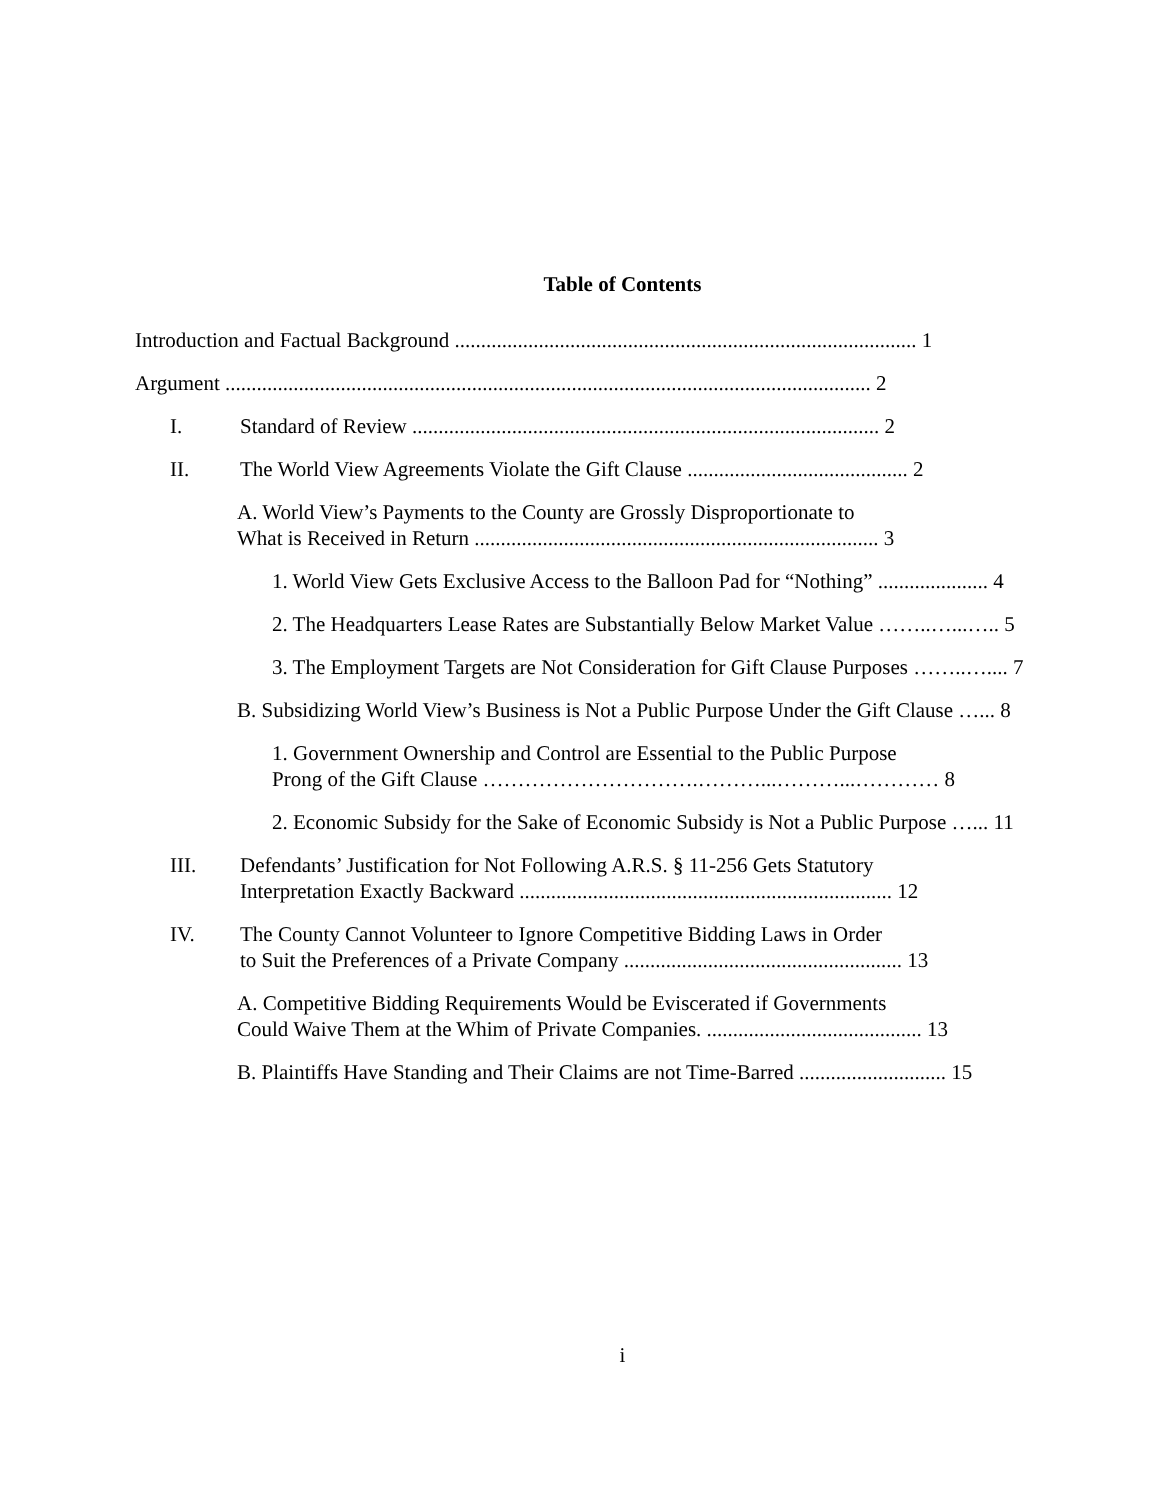Table of Contents
Introduction and Factual Background ........................................................................................ 1
Argument ........................................................................................................................... 2
I. Standard of Review ......................................................................................... 2
II. The World View Agreements Violate the Gift Clause .......................................... 2
A. World View’s Payments to the County are Grossly Disproportionate to
What is Received in Return ............................................................................. 3
1. World View Gets Exclusive Access to the Balloon Pad for “Nothing” ..................... 4
2. The Headquarters Lease Rates are Substantially Below Market Value ……..…...….. 5
3. The Employment Targets are Not Consideration for Gift Clause Purposes ……..….... 7
B. Subsidizing World View’s Business is Not a Public Purpose Under the Gift Clause …... 8
1. Government Ownership and Control are Essential to the Public Purpose
Prong of the Gift Clause ………………………….………...………...………… 8
2. Economic Subsidy for the Sake of Economic Subsidy is Not a Public Purpose …... 11
III. Defendants’ Justification for Not Following A.R.S. § 11-256 Gets Statutory
Interpretation Exactly Backward ....................................................................... 12
IV. The County Cannot Volunteer to Ignore Competitive Bidding Laws in Order
to Suit the Preferences of a Private Company ..................................................... 13
A. Competitive Bidding Requirements Would be Eviscerated if Governments
Could Waive Them at the Whim of Private Companies. ......................................... 13
B. Plaintiffs Have Standing and Their Claims are not Time-Barred ............................ 15
i